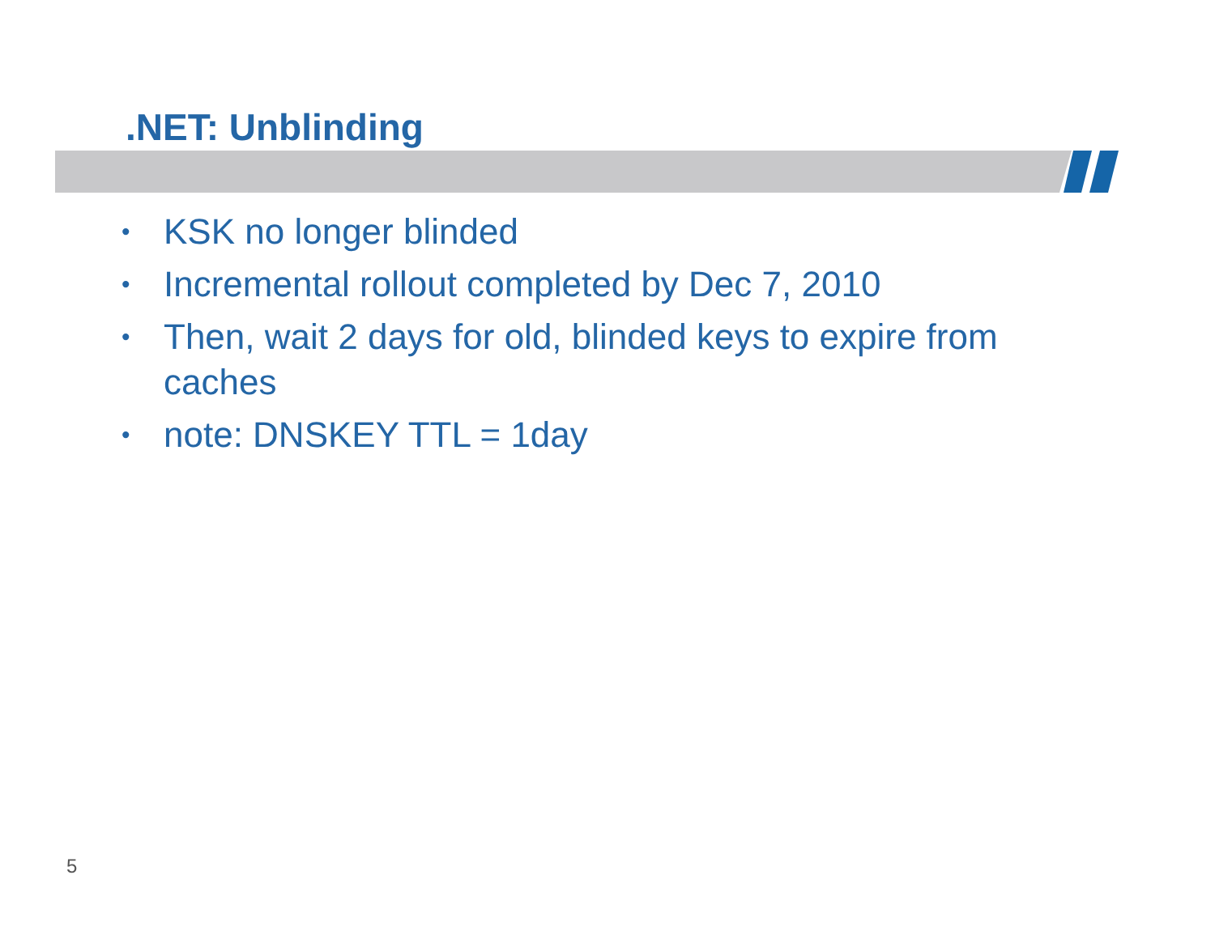.NET: Unblinding
• KSK no longer blinded
• Incremental rollout completed by Dec 7, 2010
• Then, wait 2 days for old, blinded keys to expire from caches
• note: DNSKEY TTL = 1day
5